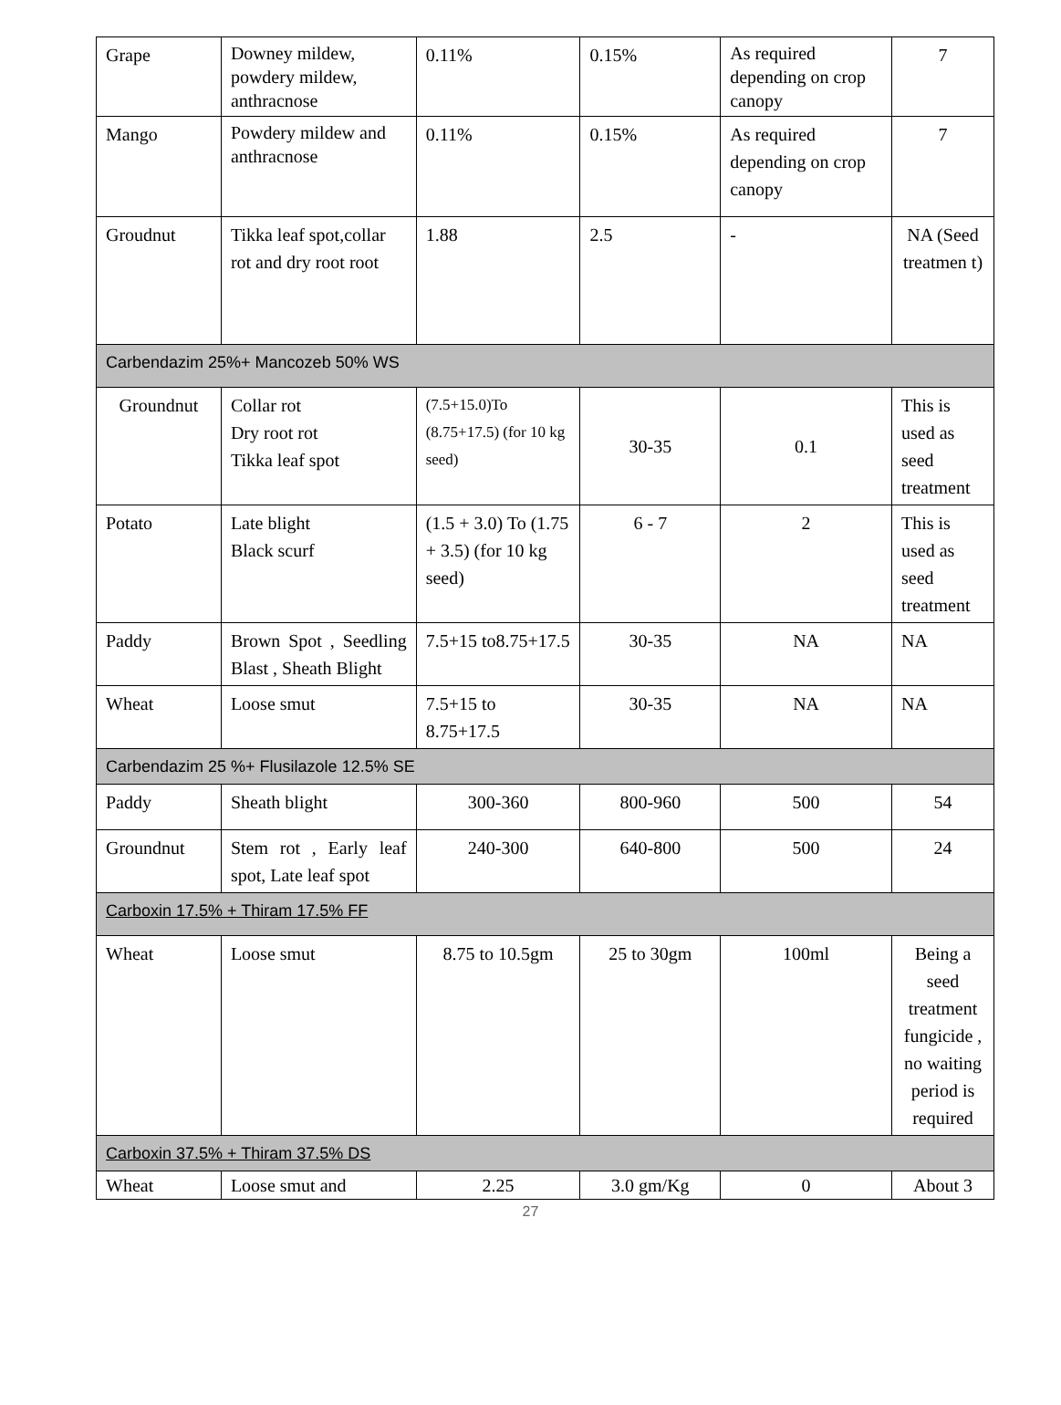| Grape | Downey mildew, powdery mildew, anthracnose | 0.11% | 0.15% | As required depending on crop canopy | 7 |
| Mango | Powdery mildew and anthracnose | 0.11% | 0.15% | As required depending on crop canopy | 7 |
| Groudnut | Tikka leaf spot,collar rot and dry root root | 1.88 | 2.5 | - | NA (Seed treatmen t) |
| Carbendazim 25%+ Mancozeb 50% WS | | | | | |
| Groundnut | Collar rot Dry root rot Tikka leaf spot | (7.5+15.0)To (8.75+17.5) (for 10 kg seed) | 30-35 | 0.1 | This is used as seed treatment |
| Potato | Late blight Black scurf | (1.5 + 3.0) To (1.75 + 3.5) (for 10 kg seed) | 6 - 7 | 2 | This is used as seed treatment |
| Paddy | Brown Spot , Seedling Blast , Sheath Blight | 7.5+15 to8.75+17.5 | 30-35 | NA | NA |
| Wheat | Loose smut | 7.5+15 to 8.75+17.5 | 30-35 | NA | NA |
| Carbendazim 25 %+ Flusilazole 12.5% SE | | | | | |
| Paddy | Sheath blight | 300-360 | 800-960 | 500 | 54 |
| Groundnut | Stem rot , Early leaf spot, Late leaf spot | 240-300 | 640-800 | 500 | 24 |
| Carboxin 17.5% + Thiram 17.5% FF | | | | | |
| Wheat | Loose smut | 8.75 to 10.5gm | 25 to 30gm | 100ml | Being a seed treatment fungicide , no waiting period is required |
| Carboxin 37.5% + Thiram 37.5% DS | | | | | |
| Wheat | Loose smut and | 2.25 | 3.0 gm/Kg | 0 | About 3 |
27